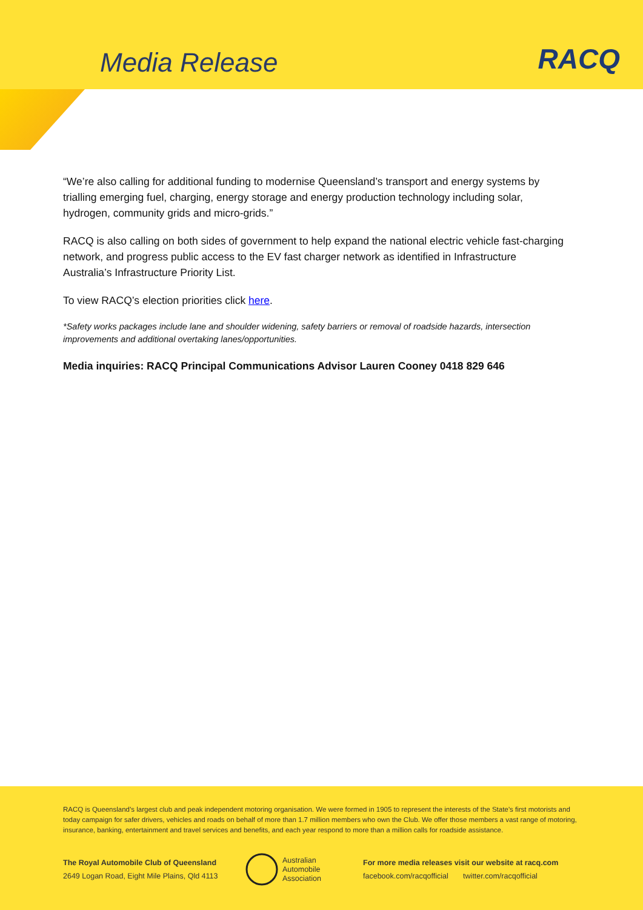Media Release RACQ
“We’re also calling for additional funding to modernise Queensland’s transport and energy systems by trialling emerging fuel, charging, energy storage and energy production technology including solar, hydrogen, community grids and micro-grids.”
RACQ is also calling on both sides of government to help expand the national electric vehicle fast-charging network, and progress public access to the EV fast charger network as identified in Infrastructure Australia’s Infrastructure Priority List.
To view RACQ’s election priorities click here.
*Safety works packages include lane and shoulder widening, safety barriers or removal of roadside hazards, intersection improvements and additional overtaking lanes/opportunities.
Media inquiries: RACQ Principal Communications Advisor Lauren Cooney 0418 829 646
RACQ is Queensland’s largest club and peak independent motoring organisation. We were formed in 1905 to represent the interests of the State’s first motorists and today campaign for safer drivers, vehicles and roads on behalf of more than 1.7 million members who own the Club. We offer those members a vast range of motoring, insurance, banking, entertainment and travel services and benefits, and each year respond to more than a million calls for roadside assistance.
The Royal Automobile Club of Queensland
2649 Logan Road, Eight Mile Plains, Qld 4113
Australian
Automobile
Association
For more media releases visit our website at racq.com
facebook.com/racqofficial twitter.com/racqofficial